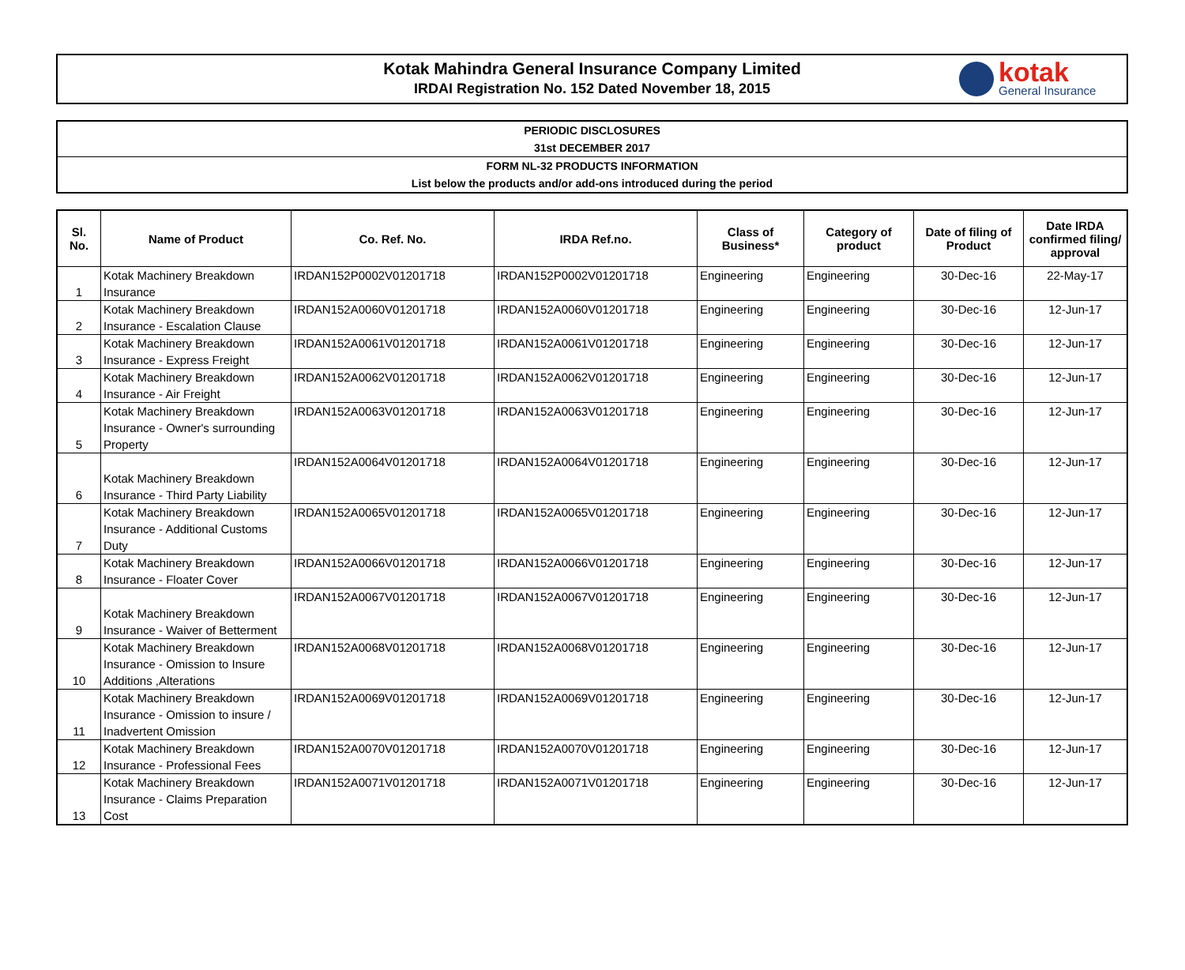Kotak Mahindra General Insurance Company Limited
IRDAI Registration No. 152 Dated November 18, 2015
kotak
General Insurance
PERIODIC DISCLOSURES
31st DECEMBER 2017
FORM NL-32 PRODUCTS INFORMATION
List below the products and/or add-ons introduced during the period
| Sl. No. | Name of Product | Co. Ref. No. | IRDA Ref.no. | Class of Business* | Category of product | Date of filing of Product | Date IRDA confirmed filing/ approval |
| --- | --- | --- | --- | --- | --- | --- | --- |
| 1 | Kotak Machinery Breakdown Insurance | IRDAN152P0002V01201718 | IRDAN152P0002V01201718 | Engineering | Engineering | 30-Dec-16 | 22-May-17 |
| 2 | Kotak Machinery Breakdown Insurance - Escalation Clause | IRDAN152A0060V01201718 | IRDAN152A0060V01201718 | Engineering | Engineering | 30-Dec-16 | 12-Jun-17 |
| 3 | Kotak Machinery Breakdown Insurance - Express Freight | IRDAN152A0061V01201718 | IRDAN152A0061V01201718 | Engineering | Engineering | 30-Dec-16 | 12-Jun-17 |
| 4 | Kotak Machinery Breakdown Insurance - Air Freight | IRDAN152A0062V01201718 | IRDAN152A0062V01201718 | Engineering | Engineering | 30-Dec-16 | 12-Jun-17 |
| 5 | Kotak Machinery Breakdown Insurance - Owner's surrounding Property | IRDAN152A0063V01201718 | IRDAN152A0063V01201718 | Engineering | Engineering | 30-Dec-16 | 12-Jun-17 |
| 6 | Kotak Machinery Breakdown Insurance - Third Party Liability | IRDAN152A0064V01201718 | IRDAN152A0064V01201718 | Engineering | Engineering | 30-Dec-16 | 12-Jun-17 |
| 7 | Kotak Machinery Breakdown Insurance - Additional Customs Duty | IRDAN152A0065V01201718 | IRDAN152A0065V01201718 | Engineering | Engineering | 30-Dec-16 | 12-Jun-17 |
| 8 | Kotak Machinery Breakdown Insurance - Floater Cover | IRDAN152A0066V01201718 | IRDAN152A0066V01201718 | Engineering | Engineering | 30-Dec-16 | 12-Jun-17 |
| 9 | Kotak Machinery Breakdown Insurance - Waiver of Betterment | IRDAN152A0067V01201718 | IRDAN152A0067V01201718 | Engineering | Engineering | 30-Dec-16 | 12-Jun-17 |
| 10 | Kotak Machinery Breakdown Insurance - Omission to Insure Additions ,Alterations | IRDAN152A0068V01201718 | IRDAN152A0068V01201718 | Engineering | Engineering | 30-Dec-16 | 12-Jun-17 |
| 11 | Kotak Machinery Breakdown Insurance - Omission to insure / Inadvertent Omission | IRDAN152A0069V01201718 | IRDAN152A0069V01201718 | Engineering | Engineering | 30-Dec-16 | 12-Jun-17 |
| 12 | Kotak Machinery Breakdown Insurance - Professional Fees | IRDAN152A0070V01201718 | IRDAN152A0070V01201718 | Engineering | Engineering | 30-Dec-16 | 12-Jun-17 |
| 13 | Kotak Machinery Breakdown Insurance - Claims Preparation Cost | IRDAN152A0071V01201718 | IRDAN152A0071V01201718 | Engineering | Engineering | 30-Dec-16 | 12-Jun-17 |